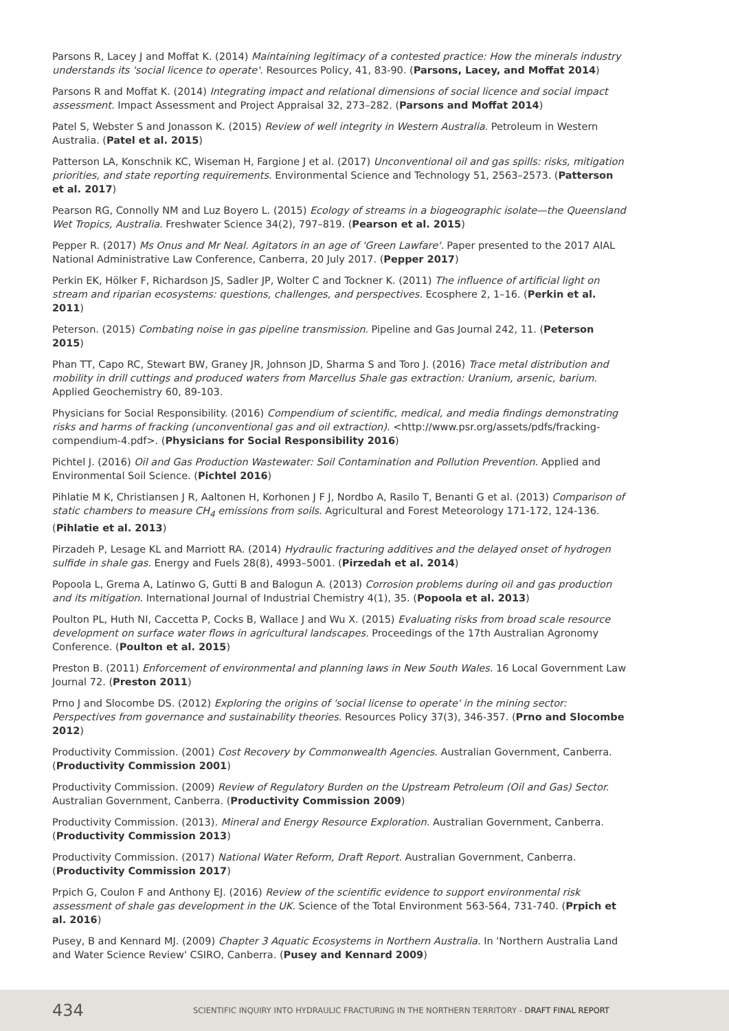Parsons R, Lacey J and Moffat K. (2014) Maintaining legitimacy of a contested practice: How the minerals industry understands its 'social licence to operate'. Resources Policy, 41, 83-90. (Parsons, Lacey, and Moffat 2014)
Parsons R and Moffat K. (2014) Integrating impact and relational dimensions of social licence and social impact assessment. Impact Assessment and Project Appraisal 32, 273–282. (Parsons and Moffat 2014)
Patel S, Webster S and Jonasson K. (2015) Review of well integrity in Western Australia. Petroleum in Western Australia. (Patel et al. 2015)
Patterson LA, Konschnik KC, Wiseman H, Fargione J et al. (2017) Unconventional oil and gas spills: risks, mitigation priorities, and state reporting requirements. Environmental Science and Technology 51, 2563–2573. (Patterson et al. 2017)
Pearson RG, Connolly NM and Luz Boyero L. (2015) Ecology of streams in a biogeographic isolate—the Queensland Wet Tropics, Australia. Freshwater Science 34(2), 797–819. (Pearson et al. 2015)
Pepper R. (2017) Ms Onus and Mr Neal. Agitators in an age of 'Green Lawfare'. Paper presented to the 2017 AIAL National Administrative Law Conference, Canberra, 20 July 2017. (Pepper 2017)
Perkin EK, Hölker F, Richardson JS, Sadler JP, Wolter C and Tockner K. (2011) The influence of artificial light on stream and riparian ecosystems: questions, challenges, and perspectives. Ecosphere 2, 1–16. (Perkin et al. 2011)
Peterson. (2015) Combating noise in gas pipeline transmission. Pipeline and Gas Journal 242, 11. (Peterson 2015)
Phan TT, Capo RC, Stewart BW, Graney JR, Johnson JD, Sharma S and Toro J. (2016) Trace metal distribution and mobility in drill cuttings and produced waters from Marcellus Shale gas extraction: Uranium, arsenic, barium. Applied Geochemistry 60, 89-103.
Physicians for Social Responsibility. (2016) Compendium of scientific, medical, and media findings demonstrating risks and harms of fracking (unconventional gas and oil extraction). <http://www.psr.org/assets/pdfs/fracking-compendium-4.pdf>. (Physicians for Social Responsibility 2016)
Pichtel J. (2016) Oil and Gas Production Wastewater: Soil Contamination and Pollution Prevention. Applied and Environmental Soil Science. (Pichtel 2016)
Pihlatie M K, Christiansen J R, Aaltonen H, Korhonen J F J, Nordbo A, Rasilo T, Benanti G et al. (2013) Comparison of static chambers to measure CH<sub>4</sub> emissions from soils. Agricultural and Forest Meteorology 171-172, 124-136. (Pihlatie et al. 2013)
Pirzadeh P, Lesage KL and Marriott RA. (2014) Hydraulic fracturing additives and the delayed onset of hydrogen sulfide in shale gas. Energy and Fuels 28(8), 4993–5001. (Pirzedah et al. 2014)
Popoola L, Grema A, Latinwo G, Gutti B and Balogun A. (2013) Corrosion problems during oil and gas production and its mitigation. International Journal of Industrial Chemistry 4(1), 35. (Popoola et al. 2013)
Poulton PL, Huth NI, Caccetta P, Cocks B, Wallace J and Wu X. (2015) Evaluating risks from broad scale resource development on surface water flows in agricultural landscapes. Proceedings of the 17th Australian Agronomy Conference. (Poulton et al. 2015)
Preston B. (2011) Enforcement of environmental and planning laws in New South Wales. 16 Local Government Law Journal 72. (Preston 2011)
Prno J and Slocombe DS. (2012) Exploring the origins of 'social license to operate' in the mining sector: Perspectives from governance and sustainability theories. Resources Policy 37(3), 346-357. (Prno and Slocombe 2012)
Productivity Commission. (2001) Cost Recovery by Commonwealth Agencies. Australian Government, Canberra. (Productivity Commission 2001)
Productivity Commission. (2009) Review of Regulatory Burden on the Upstream Petroleum (Oil and Gas) Sector. Australian Government, Canberra. (Productivity Commission 2009)
Productivity Commission. (2013). Mineral and Energy Resource Exploration. Australian Government, Canberra. (Productivity Commission 2013)
Productivity Commission. (2017) National Water Reform, Draft Report. Australian Government, Canberra. (Productivity Commission 2017)
Prpich G, Coulon F and Anthony EJ. (2016) Review of the scientific evidence to support environmental risk assessment of shale gas development in the UK. Science of the Total Environment 563-564, 731-740. (Prpich et al. 2016)
Pusey, B and Kennard MJ. (2009) Chapter 3 Aquatic Ecosystems in Northern Australia. In 'Northern Australia Land and Water Science Review' CSIRO, Canberra. (Pusey and Kennard 2009)
434
SCIENTIFIC INQUIRY INTO HYDRAULIC FRACTURING IN THE NORTHERN TERRITORY - DRAFT FINAL REPORT